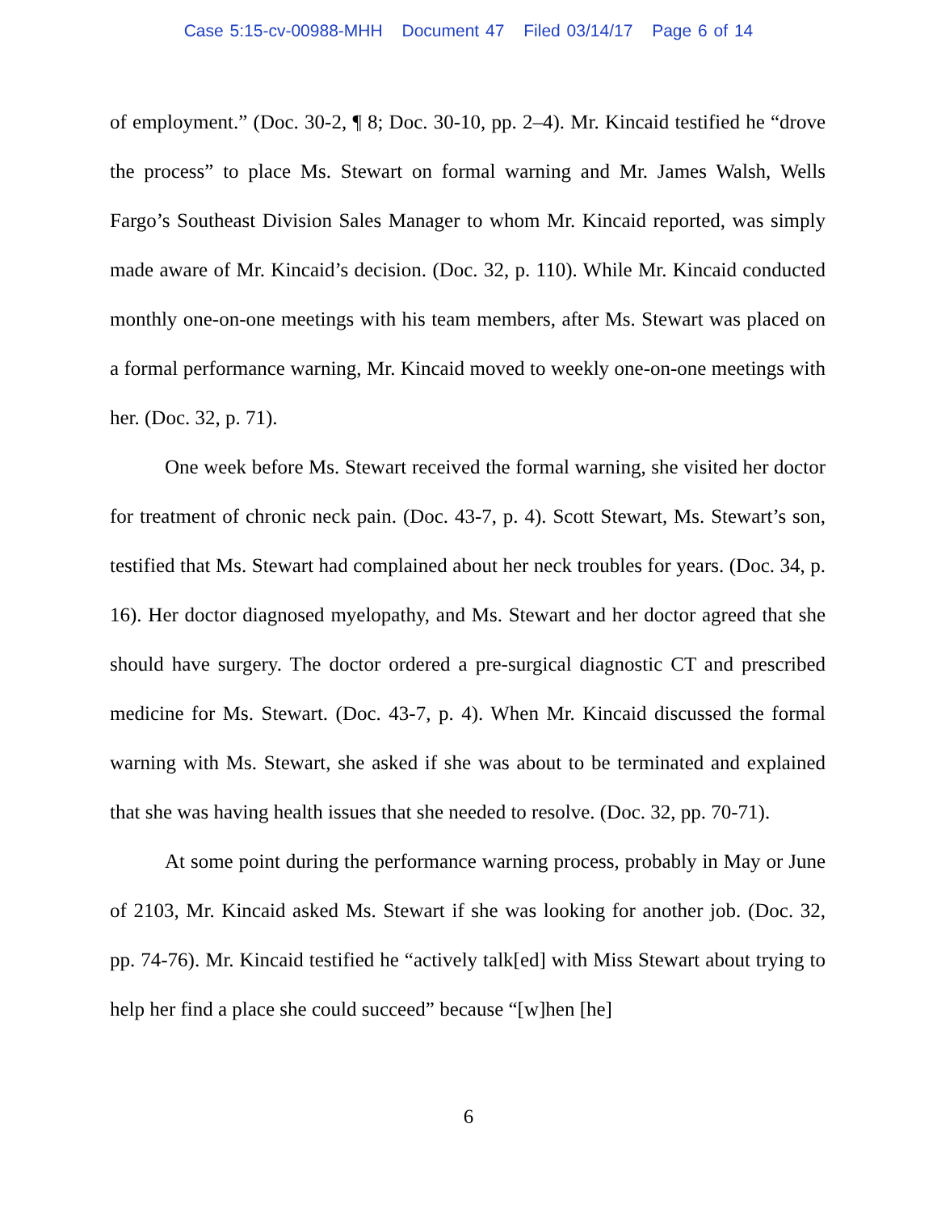Case 5:15-cv-00988-MHH Document 47 Filed 03/14/17 Page 6 of 14
of employment.” (Doc. 30-2, ¶ 8; Doc. 30-10, pp. 2–4). Mr. Kincaid testified he “drove the process” to place Ms. Stewart on formal warning and Mr. James Walsh, Wells Fargo’s Southeast Division Sales Manager to whom Mr. Kincaid reported, was simply made aware of Mr. Kincaid’s decision. (Doc. 32, p. 110). While Mr. Kincaid conducted monthly one-on-one meetings with his team members, after Ms. Stewart was placed on a formal performance warning, Mr. Kincaid moved to weekly one-on-one meetings with her. (Doc. 32, p. 71).
One week before Ms. Stewart received the formal warning, she visited her doctor for treatment of chronic neck pain. (Doc. 43-7, p. 4). Scott Stewart, Ms. Stewart’s son, testified that Ms. Stewart had complained about her neck troubles for years. (Doc. 34, p. 16). Her doctor diagnosed myelopathy, and Ms. Stewart and her doctor agreed that she should have surgery. The doctor ordered a pre-surgical diagnostic CT and prescribed medicine for Ms. Stewart. (Doc. 43-7, p. 4). When Mr. Kincaid discussed the formal warning with Ms. Stewart, she asked if she was about to be terminated and explained that she was having health issues that she needed to resolve. (Doc. 32, pp. 70-71).
At some point during the performance warning process, probably in May or June of 2103, Mr. Kincaid asked Ms. Stewart if she was looking for another job. (Doc. 32, pp. 74-76). Mr. Kincaid testified he “actively talk[ed] with Miss Stewart about trying to help her find a place she could succeed” because “[w]hen [he]
6